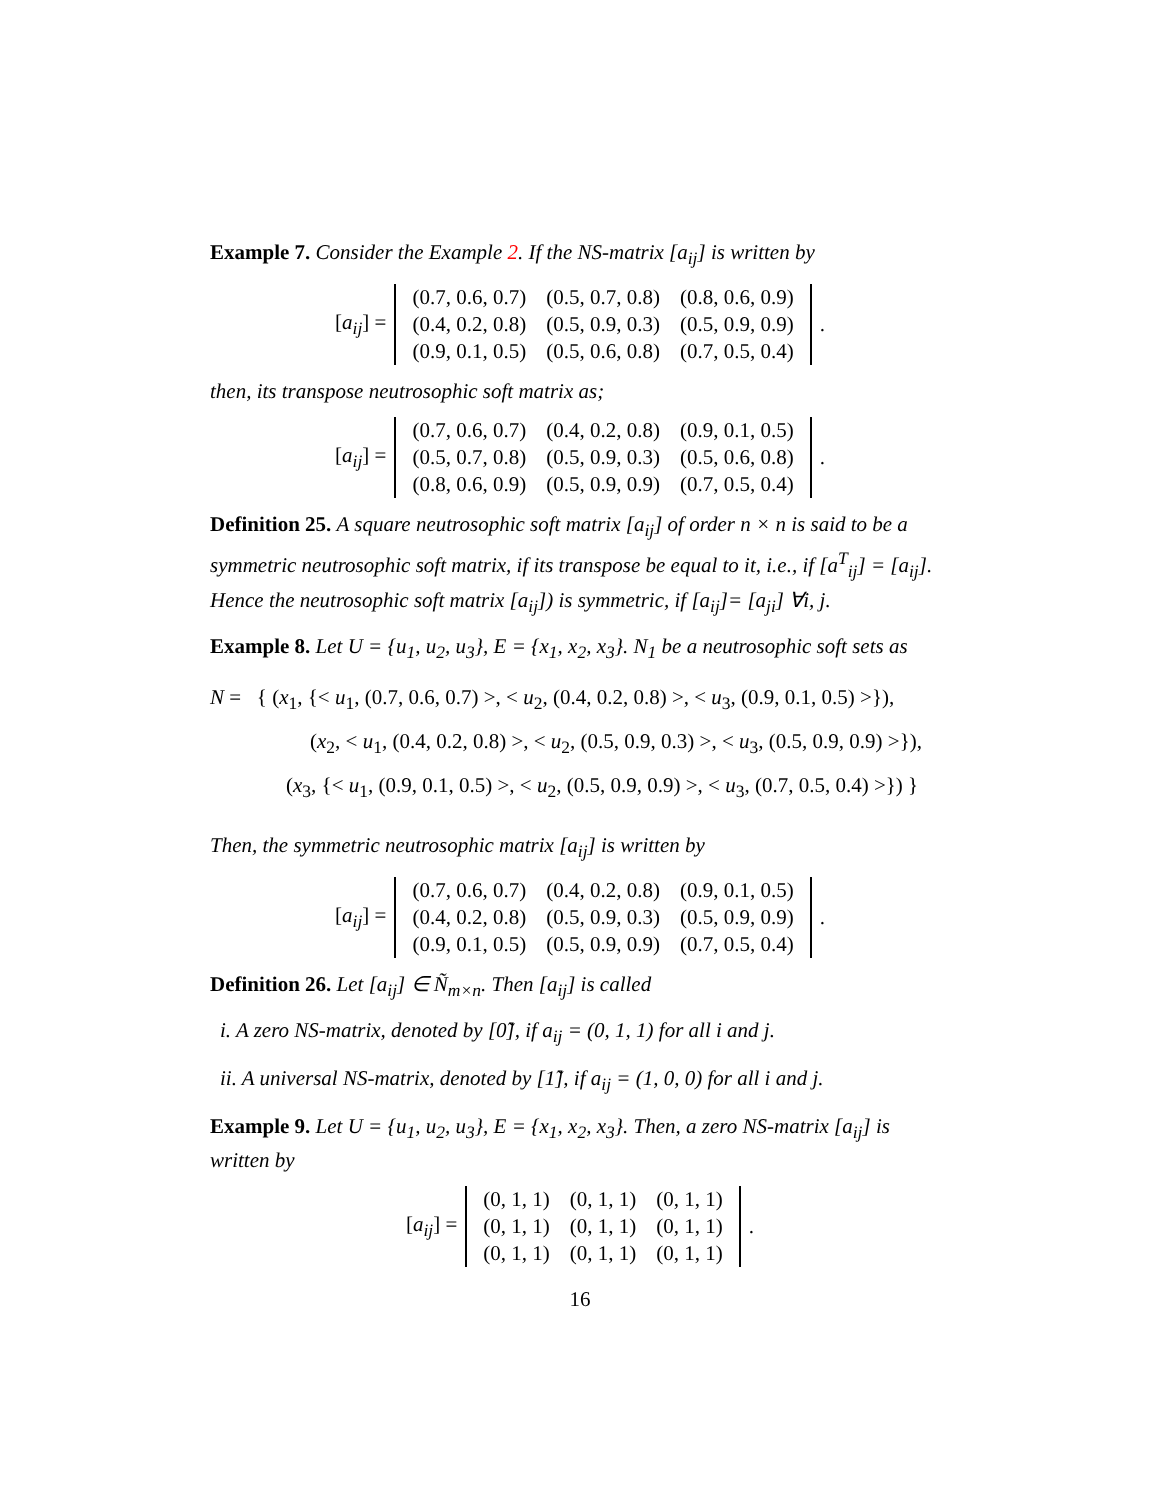Example 7. Consider the Example 2. If the NS-matrix [a<sub>ij</sub>] is written by
[a<sub>ij</sub>] =
| (0.7, 0.6, 0.7) | (0.5, 0.7, 0.8) | (0.8, 0.6, 0.9) |
| (0.4, 0.2, 0.8) | (0.5, 0.9, 0.3) | (0.5, 0.9, 0.9) |
| (0.9, 0.1, 0.5) | (0.5, 0.6, 0.8) | (0.7, 0.5, 0.4) |
.
then, its transpose neutrosophic soft matrix as;
[a<sub>ij</sub>] =
| (0.7, 0.6, 0.7) | (0.4, 0.2, 0.8) | (0.9, 0.1, 0.5) |
| (0.5, 0.7, 0.8) | (0.5, 0.9, 0.3) | (0.5, 0.6, 0.8) |
| (0.8, 0.6, 0.9) | (0.5, 0.9, 0.9) | (0.7, 0.5, 0.4) |
.
Definition 25. A square neutrosophic soft matrix [a<sub>ij</sub>] of order n × n is said to be a symmetric neutrosophic soft matrix, if its transpose be equal to it, i.e., if [a<sup>T</sup><sub>ij</sub>] = [a<sub>ij</sub>]. Hence the neutrosophic soft matrix [a<sub>ij</sub>]) is symmetric, if [a<sub>ij</sub>]= [a<sub>ji</sub>] ∀i, j.
Example 8. Let U = {u<sub>1</sub>, u<sub>2</sub>, u<sub>3</sub>}, E = {x<sub>1</sub>, x<sub>2</sub>, x<sub>3</sub>}. N<sub>1</sub> be a neutrosophic soft sets as
N = { (x<sub>1</sub>, {< u<sub>1</sub>, (0.7, 0.6, 0.7) >, < u<sub>2</sub>, (0.4, 0.2, 0.8) >, < u<sub>3</sub>, (0.9, 0.1, 0.5) >}),
(x<sub>2</sub>, < u<sub>1</sub>, (0.4, 0.2, 0.8) >, < u<sub>2</sub>, (0.5, 0.9, 0.3) >, < u<sub>3</sub>, (0.5, 0.9, 0.9) >}),
(x<sub>3</sub>, {< u<sub>1</sub>, (0.9, 0.1, 0.5) >, < u<sub>2</sub>, (0.5, 0.9, 0.9) >, < u<sub>3</sub>, (0.7, 0.5, 0.4) >}) }
Then, the symmetric neutrosophic matrix [a<sub>ij</sub>] is written by
[a<sub>ij</sub>] =
| (0.7, 0.6, 0.7) | (0.4, 0.2, 0.8) | (0.9, 0.1, 0.5) |
| (0.4, 0.2, 0.8) | (0.5, 0.9, 0.3) | (0.5, 0.9, 0.9) |
| (0.9, 0.1, 0.5) | (0.5, 0.9, 0.9) | (0.7, 0.5, 0.4) |
.
Definition 26. Let [a<sub>ij</sub>] ∈ Ñ<sub>m×n</sub>. Then [a<sub>ij</sub>] is called
i. A zero NS-matrix, denoted by [0̃], if a<sub>ij</sub> = (0, 1, 1) for all i and j.
ii. A universal NS-matrix, denoted by [1̃], if a<sub>ij</sub> = (1, 0, 0) for all i and j.
Example 9. Let U = {u<sub>1</sub>, u<sub>2</sub>, u<sub>3</sub>}, E = {x<sub>1</sub>, x<sub>2</sub>, x<sub>3</sub>}. Then, a zero NS-matrix [a<sub>ij</sub>] is written by
[a<sub>ij</sub>] =
| (0, 1, 1) | (0, 1, 1) | (0, 1, 1) |
| (0, 1, 1) | (0, 1, 1) | (0, 1, 1) |
| (0, 1, 1) | (0, 1, 1) | (0, 1, 1) |
.
16